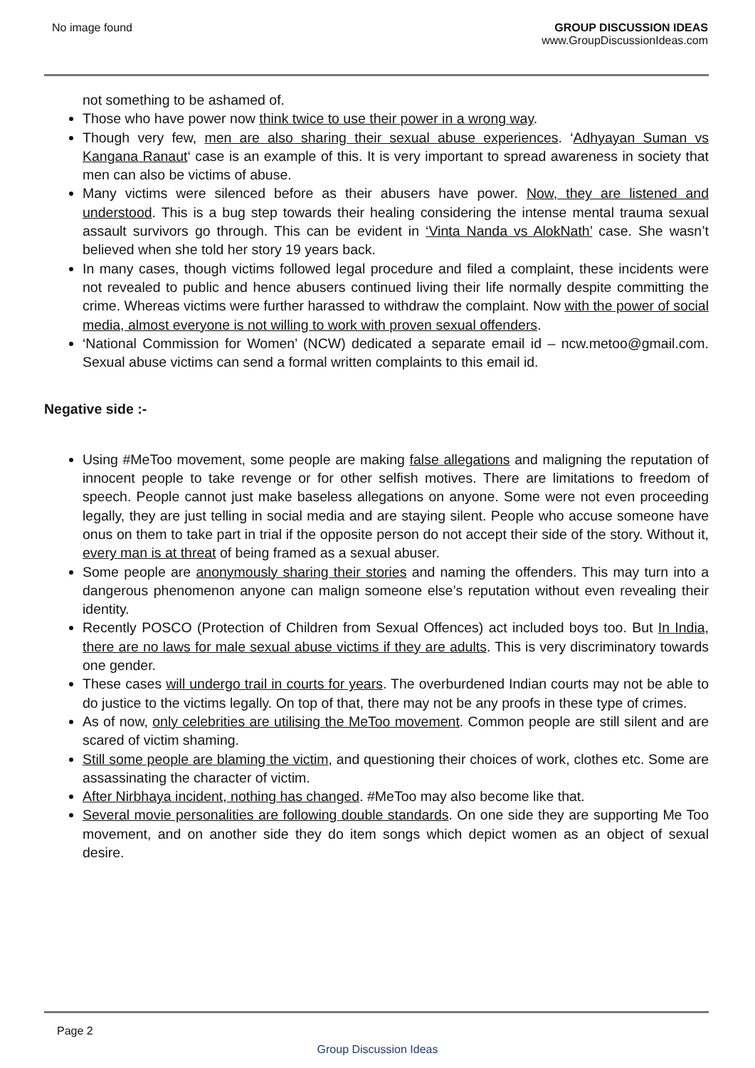No image found GROUP DISCUSSION IDEAS
www.GroupDiscussionIdeas.com
not something to be ashamed of.
Those who have power now think twice to use their power in a wrong way.
Though very few, men are also sharing their sexual abuse experiences. ‘Adhyayan Suman vs Kangana Ranaut‘ case is an example of this. It is very important to spread awareness in society that men can also be victims of abuse.
Many victims were silenced before as their abusers have power. Now, they are listened and understood. This is a bug step towards their healing considering the intense mental trauma sexual assault survivors go through. This can be evident in ‘Vinta Nanda vs AlokNath’ case. She wasn’t believed when she told her story 19 years back.
In many cases, though victims followed legal procedure and filed a complaint, these incidents were not revealed to public and hence abusers continued living their life normally despite committing the crime. Whereas victims were further harassed to withdraw the complaint. Now with the power of social media, almost everyone is not willing to work with proven sexual offenders.
‘National Commission for Women’ (NCW) dedicated a separate email id – ncw.metoo@gmail.com. Sexual abuse victims can send a formal written complaints to this email id.
Negative side :-
Using #MeToo movement, some people are making false allegations and maligning the reputation of innocent people to take revenge or for other selfish motives. There are limitations to freedom of speech. People cannot just make baseless allegations on anyone. Some were not even proceeding legally, they are just telling in social media and are staying silent. People who accuse someone have onus on them to take part in trial if the opposite person do not accept their side of the story. Without it, every man is at threat of being framed as a sexual abuser.
Some people are anonymously sharing their stories and naming the offenders. This may turn into a dangerous phenomenon anyone can malign someone else’s reputation without even revealing their identity.
Recently POSCO (Protection of Children from Sexual Offences) act included boys too. But In India, there are no laws for male sexual abuse victims if they are adults. This is very discriminatory towards one gender.
These cases will undergo trail in courts for years. The overburdened Indian courts may not be able to do justice to the victims legally. On top of that, there may not be any proofs in these type of crimes.
As of now, only celebrities are utilising the MeToo movement. Common people are still silent and are scared of victim shaming.
Still some people are blaming the victim, and questioning their choices of work, clothes etc. Some are assassinating the character of victim.
After Nirbhaya incident, nothing has changed. #MeToo may also become like that.
Several movie personalities are following double standards. On one side they are supporting Me Too movement, and on another side they do item songs which depict women as an object of sexual desire.
Page 2
Group Discussion Ideas